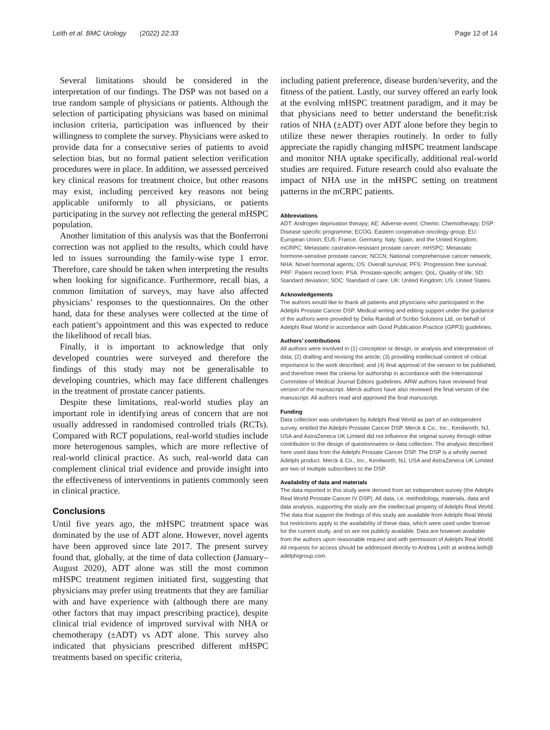Leith et al. BMC Urology (2022) 22:33 Page 12 of 14
Several limitations should be considered in the interpretation of our findings. The DSP was not based on a true random sample of physicians or patients. Although the selection of participating physicians was based on minimal inclusion criteria, participation was influenced by their willingness to complete the survey. Physicians were asked to provide data for a consecutive series of patients to avoid selection bias, but no formal patient selection verification procedures were in place. In addition, we assessed perceived key clinical reasons for treatment choice, but other reasons may exist, including perceived key reasons not being applicable uniformly to all physicians, or patients participating in the survey not reflecting the general mHSPC population.
Another limitation of this analysis was that the Bonferroni correction was not applied to the results, which could have led to issues surrounding the family-wise type 1 error. Therefore, care should be taken when interpreting the results when looking for significance. Furthermore, recall bias, a common limitation of surveys, may have also affected physicians’ responses to the questionnaires. On the other hand, data for these analyses were collected at the time of each patient’s appointment and this was expected to reduce the likelihood of recall bias.
Finally, it is important to acknowledge that only developed countries were surveyed and therefore the findings of this study may not be generalisable to developing countries, which may face different challenges in the treatment of prostate cancer patients.
Despite these limitations, real-world studies play an important role in identifying areas of concern that are not usually addressed in randomised controlled trials (RCTs). Compared with RCT populations, real-world studies include more heterogenous samples, which are more reflective of real-world clinical practice. As such, real-world data can complement clinical trial evidence and provide insight into the effectiveness of interventions in patients commonly seen in clinical practice.
Conclusions
Until five years ago, the mHSPC treatment space was dominated by the use of ADT alone. However, novel agents have been approved since late 2017. The present survey found that, globally, at the time of data collection (January–August 2020), ADT alone was still the most common mHSPC treatment regimen initiated first, suggesting that physicians may prefer using treatments that they are familiar with and have experience with (although there are many other factors that may impact prescribing practice), despite clinical trial evidence of improved survival with NHA or chemotherapy (±ADT) vs ADT alone. This survey also indicated that physicians prescribed different mHSPC treatments based on specific criteria,
including patient preference, disease burden/severity, and the fitness of the patient. Lastly, our survey offered an early look at the evolving mHSPC treatment paradigm, and it may be that physicians need to better understand the benefit:risk ratios of NHA (±ADT) over ADT alone before they begin to utilize these newer therapies routinely. In order to fully appreciate the rapidly changing mHSPC treatment landscape and monitor NHA uptake specifically, additional real-world studies are required. Future research could also evaluate the impact of NHA use in the mHSPC setting on treatment patterns in the mCRPC patients.
Abbreviations
ADT: Androgen deprivation therapy; AE: Adverse event; Chemo: Chemotherapy; DSP: Disease specific programme; ECOG: Eastern cooperative oncology group; EU: European Union; EU5: France, Germany, Italy, Spain, and the United Kingdom; mCRPC: Metastatic castration-resistant prostate cancer; mHSPC: Metastatic hormone-sensitive prostate cancer; NCCN: National comprehensive cancer network; NHA: Novel hormonal agents; OS: Overall survival; PFS: Progression free survival; PRF: Patient record form; PSA: Prostate-specific antigen; QoL: Quality of life; SD: Standard deviation; SOC: Standard of care; UK: United Kingdom; US: United States.
Acknowledgements
The authors would like to thank all patients and physicians who participated in the Adelphi Prostate Cancer DSP. Medical writing and editing support under the guidance of the authors were provided by Delia Randall of Scribo Solutions Ltd, on behalf of Adelphi Real World in accordance with Good Publication Practice (GPP3) guidelines.
Authors’ contributions
All authors were involved in (1) conception or design, or analysis and interpretation of data; (2) drafting and revising the article; (3) providing intellectual content of critical importance to the work described; and (4) final approval of the version to be published, and therefore meet the criteria for authorship in accordance with the International Committee of Medical Journal Editors guidelines. ARW authors have reviewed final version of the manuscript. Merck authors have also reviewed the final version of the manuscript. All authors read and approved the final manuscript.
Funding
Data collection was undertaken by Adelphi Real World as part of an independent survey, entitled the Adelphi Prostate Cancer DSP. Merck & Co., Inc., Kenilworth, NJ, USA and AstraZeneca UK Limited did not influence the original survey through either contribution to the design of questionnaires or data collection. The analysis described here used data from the Adelphi Prostate Cancer DSP. The DSP is a wholly owned Adelphi product. Merck & Co., Inc., Kenilworth, NJ, USA and AstraZeneca UK Limited are two of multiple subscribers to the DSP.
Availability of data and materials
The data reported in this study were derived from an independent survey (the Adelphi Real World Prostate Cancer IV DSP). All data, i.e. methodology, materials, data and data analysis, supporting the study are the intellectual property of Adelphi Real World. The data that support the findings of this study are available from Adelphi Real World but restrictions apply to the availability of these data, which were used under license for the current study, and so are not publicly available. Data are however available from the authors upon reasonable request and with permission of Adelphi Real World. All requests for access should be addressed directly to Andrea Leith at andrea.leith@ adelphigroup.com.